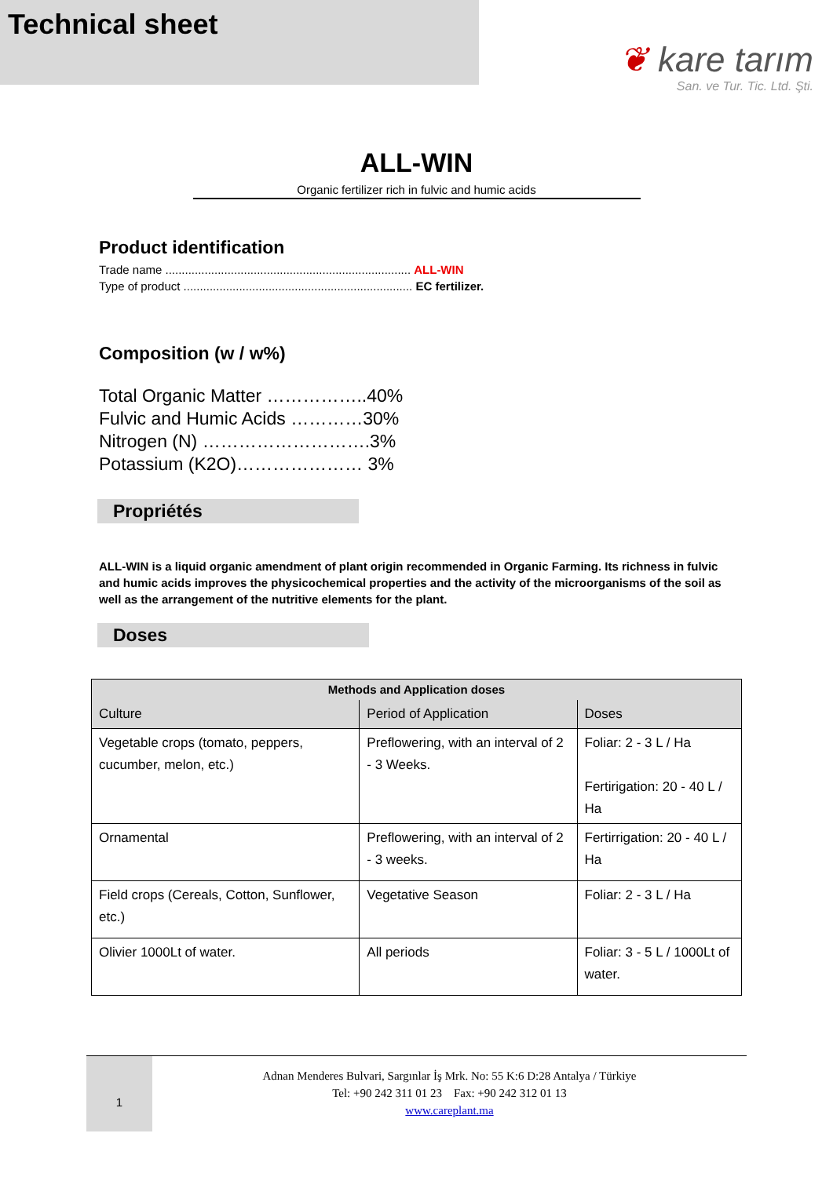Technical sheet
❦ kare tarım
San. ve Tur. Tic. Ltd. Şti.
ALL-WIN
Organic fertilizer rich in fulvic and humic acids
Product identification
Trade name ........................................................................... ALL-WIN
Type of product ...................................................................... EC fertilizer.
Composition (w / w%)
Total Organic Matter ……………..40%
Fulvic and Humic Acids …………30%
Nitrogen (N) ……………………….3%
Potassium (K2O)………………… 3%
Propriétés
ALL-WIN is a liquid organic amendment of plant origin recommended in Organic Farming. Its richness in fulvic and humic acids improves the physicochemical properties and the activity of the microorganisms of the soil as well as the arrangement of the nutritive elements for the plant.
Doses
| Methods and Application doses | | |
| --- | --- | --- |
| Culture | Period of Application | Doses |
| Vegetable crops (tomato, peppers, cucumber, melon, etc.) | Preflowering, with an interval of 2 - 3 Weeks. | Foliar: 2 - 3 L / Ha Fertirigation: 20 - 40 L / Ha |
| Ornamental | Preflowering, with an interval of 2 - 3 weeks. | Fertirrigation: 20 - 40 L / Ha |
| Field crops (Cereals, Cotton, Sunflower, etc.) | Vegetative Season | Foliar: 2 - 3 L / Ha |
| Olivier 1000Lt of water. | All periods | Foliar: 3 - 5 L / 1000Lt of water. |
1
Adnan Menderes Bulvari, Sargınlar İş Mrk. No: 55 K:6 D:28 Antalya / Türkiye
Tel: +90 242 311 01 23 Fax: +90 242 312 01 13
www.careplant.ma